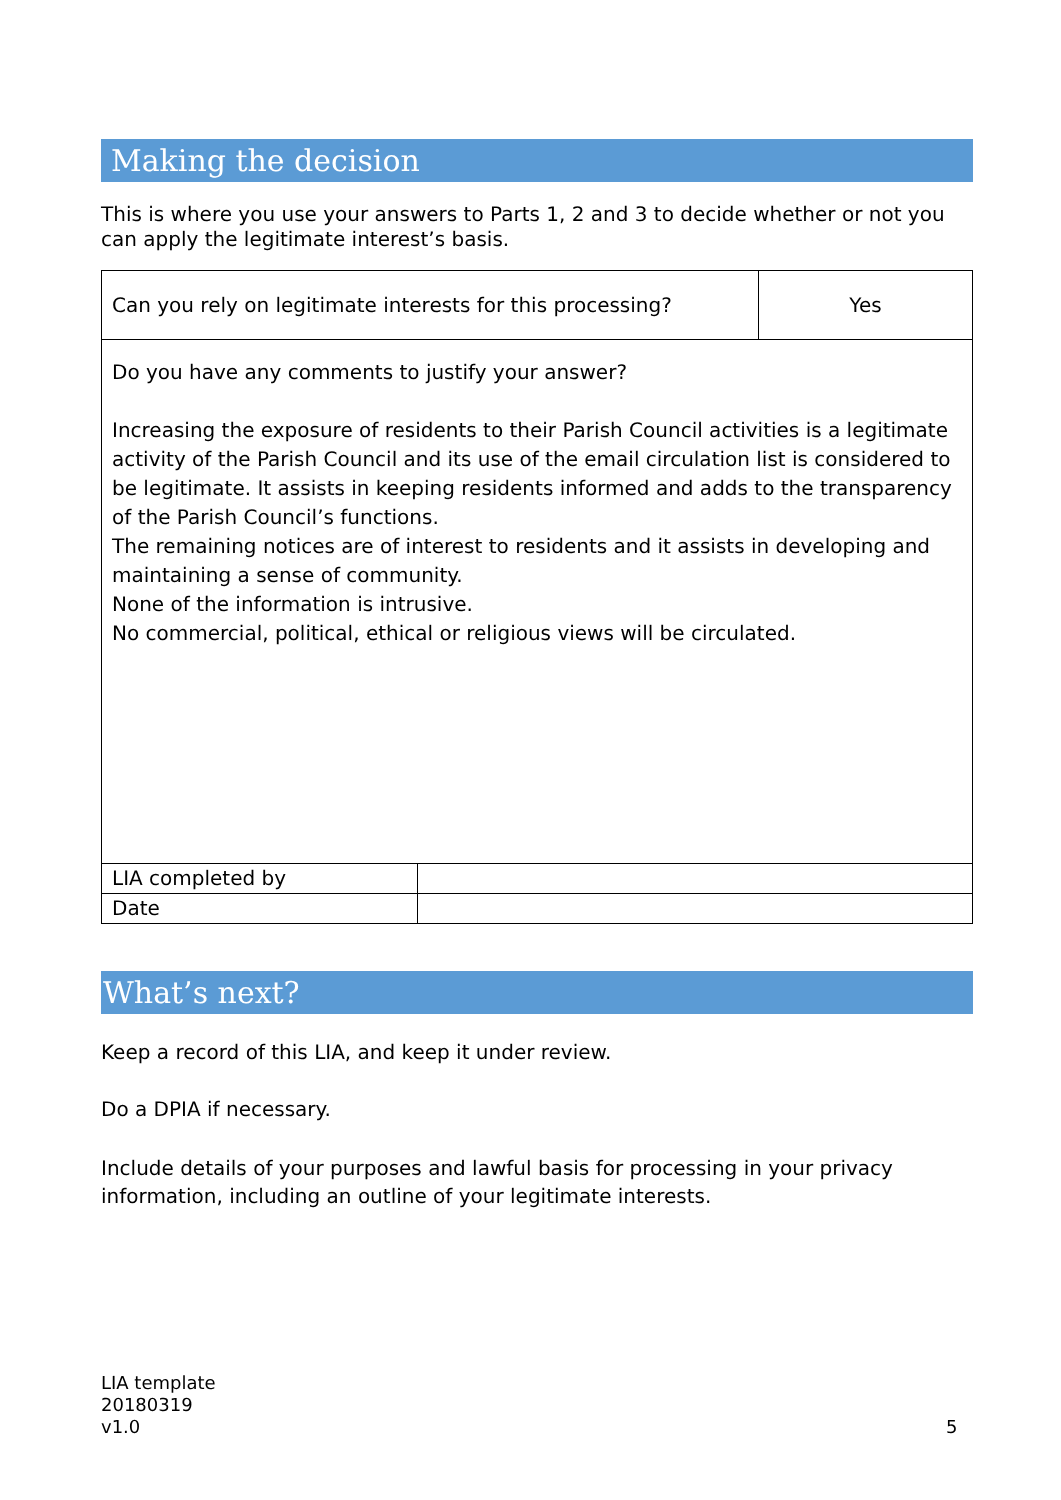Making the decision
This is where you use your answers to Parts 1, 2 and 3 to decide whether or not you can apply the legitimate interest’s basis.
| Can you rely on legitimate interests for this processing? | Yes |
| Do you have any comments to justify your answer? Increasing the exposure of residents to their Parish Council activities is a legitimate activity of the Parish Council and its use of the email circulation list is considered to be legitimate. It assists in keeping residents informed and adds to the transparency of the Parish Council’s functions. The remaining notices are of interest to residents and it assists in developing and maintaining a sense of community. None of the information is intrusive. No commercial, political, ethical or religious views will be circulated. | |
| LIA completed by | |
| Date | |
What’s next?
Keep a record of this LIA, and keep it under review.
Do a DPIA if necessary.
Include details of your purposes and lawful basis for processing in your privacy information, including an outline of your legitimate interests.
LIA template
20180319
v1.0
5